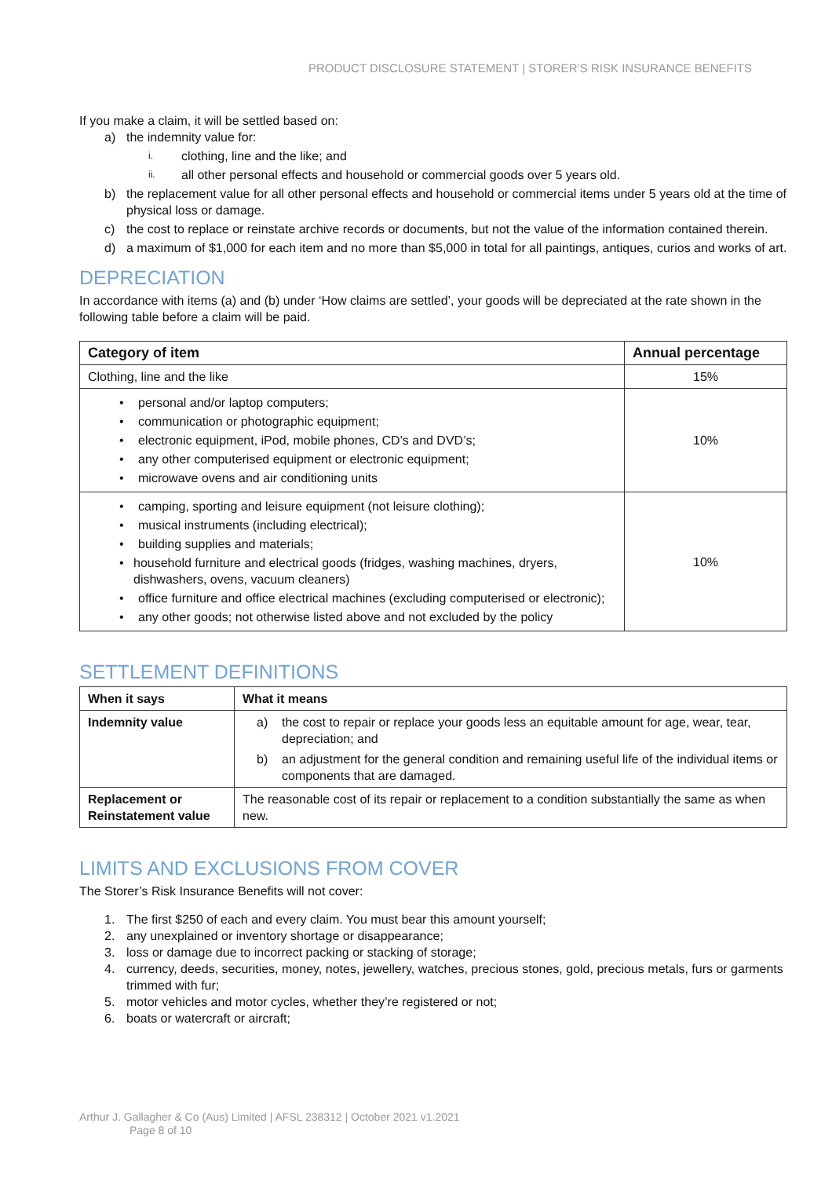PRODUCT DISCLOSURE STATEMENT | STORER’S RISK INSURANCE BENEFITS
If you make a claim, it will be settled based on:
a) the indemnity value for:
i. clothing, line and the like; and
ii. all other personal effects and household or commercial goods over 5 years old.
b) the replacement value for all other personal effects and household or commercial items under 5 years old at the time of physical loss or damage.
c) the cost to replace or reinstate archive records or documents, but not the value of the information contained therein.
d) a maximum of $1,000 for each item and no more than $5,000 in total for all paintings, antiques, curios and works of art.
DEPRECIATION
In accordance with items (a) and (b) under ‘How claims are settled’, your goods will be depreciated at the rate shown in the following table before a claim will be paid.
| Category of item | Annual percentage |
| --- | --- |
| Clothing, line and the like | 15% |
| • personal and/or laptop computers; • communication or photographic equipment; • electronic equipment, iPod, mobile phones, CD’s and DVD’s; • any other computerised equipment or electronic equipment; • microwave ovens and air conditioning units | 10% |
| • camping, sporting and leisure equipment (not leisure clothing); • musical instruments (including electrical); • building supplies and materials; • household furniture and electrical goods (fridges, washing machines, dryers, dishwashers, ovens, vacuum cleaners) • office furniture and office electrical machines (excluding computerised or electronic); • any other goods; not otherwise listed above and not excluded by the policy | 10% |
SETTLEMENT DEFINITIONS
| When it says | What it means |
| --- | --- |
| Indemnity value | a) the cost to repair or replace your goods less an equitable amount for age, wear, tear, depreciation; and b) an adjustment for the general condition and remaining useful life of the individual items or components that are damaged. |
| Replacement or Reinstatement value | The reasonable cost of its repair or replacement to a condition substantially the same as when new. |
LIMITS AND EXCLUSIONS FROM COVER
The Storer’s Risk Insurance Benefits will not cover:
1. The first $250 of each and every claim. You must bear this amount yourself;
2. any unexplained or inventory shortage or disappearance;
3. loss or damage due to incorrect packing or stacking of storage;
4. currency, deeds, securities, money, notes, jewellery, watches, precious stones, gold, precious metals, furs or garments trimmed with fur;
5. motor vehicles and motor cycles, whether they’re registered or not;
6. boats or watercraft or aircraft;
Arthur J. Gallagher & Co (Aus) Limited | AFSL 238312 | October 2021 v1.2021
Page 8 of 10